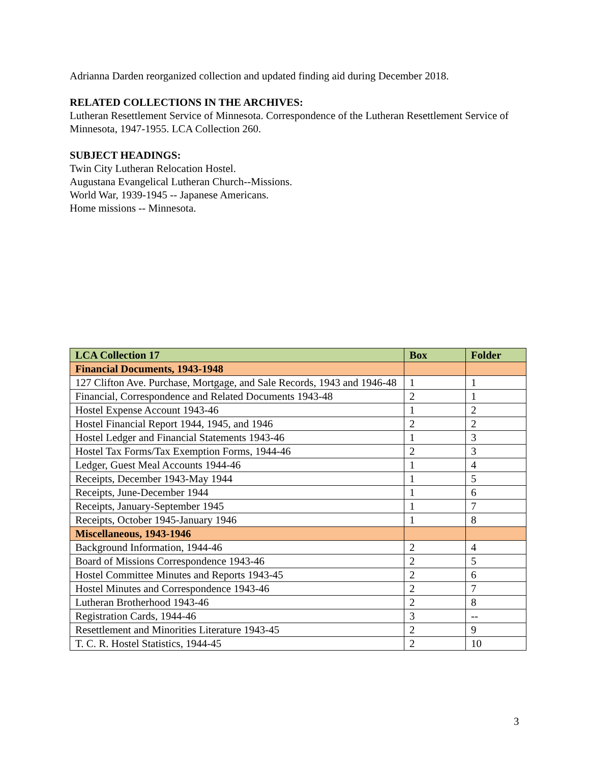Adrianna Darden reorganized collection and updated finding aid during December 2018.
RELATED COLLECTIONS IN THE ARCHIVES:
Lutheran Resettlement Service of Minnesota. Correspondence of the Lutheran Resettlement Service of Minnesota, 1947-1955. LCA Collection 260.
SUBJECT HEADINGS:
Twin City Lutheran Relocation Hostel.
Augustana Evangelical Lutheran Church--Missions.
World War, 1939-1945 -- Japanese Americans.
Home missions -- Minnesota.
| LCA Collection 17 | Box | Folder |
| --- | --- | --- |
| Financial Documents, 1943-1948 | | |
| 127 Clifton Ave. Purchase, Mortgage, and Sale Records, 1943 and 1946-48 | 1 | 1 |
| Financial, Correspondence and Related Documents 1943-48 | 2 | 1 |
| Hostel Expense Account 1943-46 | 1 | 2 |
| Hostel Financial Report 1944, 1945, and 1946 | 2 | 2 |
| Hostel Ledger and Financial Statements 1943-46 | 1 | 3 |
| Hostel Tax Forms/Tax Exemption Forms, 1944-46 | 2 | 3 |
| Ledger, Guest Meal Accounts 1944-46 | 1 | 4 |
| Receipts, December 1943-May 1944 | 1 | 5 |
| Receipts, June-December 1944 | 1 | 6 |
| Receipts, January-September 1945 | 1 | 7 |
| Receipts, October 1945-January 1946 | 1 | 8 |
| Miscellaneous, 1943-1946 | | |
| Background Information, 1944-46 | 2 | 4 |
| Board of Missions Correspondence 1943-46 | 2 | 5 |
| Hostel Committee Minutes and Reports 1943-45 | 2 | 6 |
| Hostel Minutes and Correspondence 1943-46 | 2 | 7 |
| Lutheran Brotherhood 1943-46 | 2 | 8 |
| Registration Cards, 1944-46 | 3 | -- |
| Resettlement and Minorities Literature 1943-45 | 2 | 9 |
| T. C. R. Hostel Statistics, 1944-45 | 2 | 10 |
3